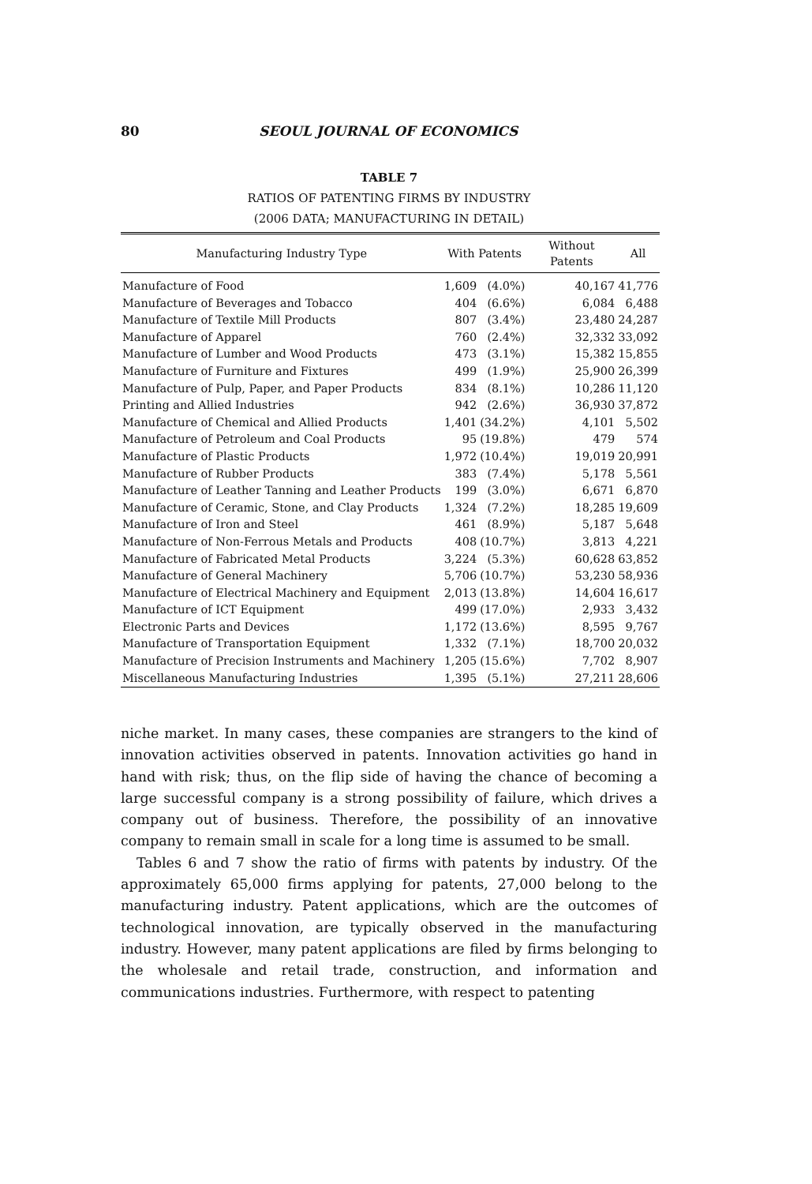80 SEOUL JOURNAL OF ECONOMICS
TABLE 7
RATIOS OF PATENTING FIRMS BY INDUSTRY
(2006 DATA; MANUFACTURING IN DETAIL)
| Manufacturing Industry Type | With Patents | | Without Patents | All |
| --- | --- | --- | --- | --- |
| Manufacture of Food | 1,609 | (4.0%) | 40,167 | 41,776 |
| Manufacture of Beverages and Tobacco | 404 | (6.6%) | 6,084 | 6,488 |
| Manufacture of Textile Mill Products | 807 | (3.4%) | 23,480 | 24,287 |
| Manufacture of Apparel | 760 | (2.4%) | 32,332 | 33,092 |
| Manufacture of Lumber and Wood Products | 473 | (3.1%) | 15,382 | 15,855 |
| Manufacture of Furniture and Fixtures | 499 | (1.9%) | 25,900 | 26,399 |
| Manufacture of Pulp, Paper, and Paper Products | 834 | (8.1%) | 10,286 | 11,120 |
| Printing and Allied Industries | 942 | (2.6%) | 36,930 | 37,872 |
| Manufacture of Chemical and Allied Products | 1,401 | (34.2%) | 4,101 | 5,502 |
| Manufacture of Petroleum and Coal Products | 95 | (19.8%) | 479 | 574 |
| Manufacture of Plastic Products | 1,972 | (10.4%) | 19,019 | 20,991 |
| Manufacture of Rubber Products | 383 | (7.4%) | 5,178 | 5,561 |
| Manufacture of Leather Tanning and Leather Products | 199 | (3.0%) | 6,671 | 6,870 |
| Manufacture of Ceramic, Stone, and Clay Products | 1,324 | (7.2%) | 18,285 | 19,609 |
| Manufacture of Iron and Steel | 461 | (8.9%) | 5,187 | 5,648 |
| Manufacture of Non-Ferrous Metals and Products | 408 | (10.7%) | 3,813 | 4,221 |
| Manufacture of Fabricated Metal Products | 3,224 | (5.3%) | 60,628 | 63,852 |
| Manufacture of General Machinery | 5,706 | (10.7%) | 53,230 | 58,936 |
| Manufacture of Electrical Machinery and Equipment | 2,013 | (13.8%) | 14,604 | 16,617 |
| Manufacture of ICT Equipment | 499 | (17.0%) | 2,933 | 3,432 |
| Electronic Parts and Devices | 1,172 | (13.6%) | 8,595 | 9,767 |
| Manufacture of Transportation Equipment | 1,332 | (7.1%) | 18,700 | 20,032 |
| Manufacture of Precision Instruments and Machinery | 1,205 | (15.6%) | 7,702 | 8,907 |
| Miscellaneous Manufacturing Industries | 1,395 | (5.1%) | 27,211 | 28,606 |
niche market. In many cases, these companies are strangers to the kind of innovation activities observed in patents. Innovation activities go hand in hand with risk; thus, on the flip side of having the chance of becoming a large successful company is a strong possibility of failure, which drives a company out of business. Therefore, the possibility of an innovative company to remain small in scale for a long time is assumed to be small.
Tables 6 and 7 show the ratio of firms with patents by industry. Of the approximately 65,000 firms applying for patents, 27,000 belong to the manufacturing industry. Patent applications, which are the outcomes of technological innovation, are typically observed in the manufacturing industry. However, many patent applications are filed by firms belonging to the wholesale and retail trade, construction, and information and communications industries. Furthermore, with respect to patenting